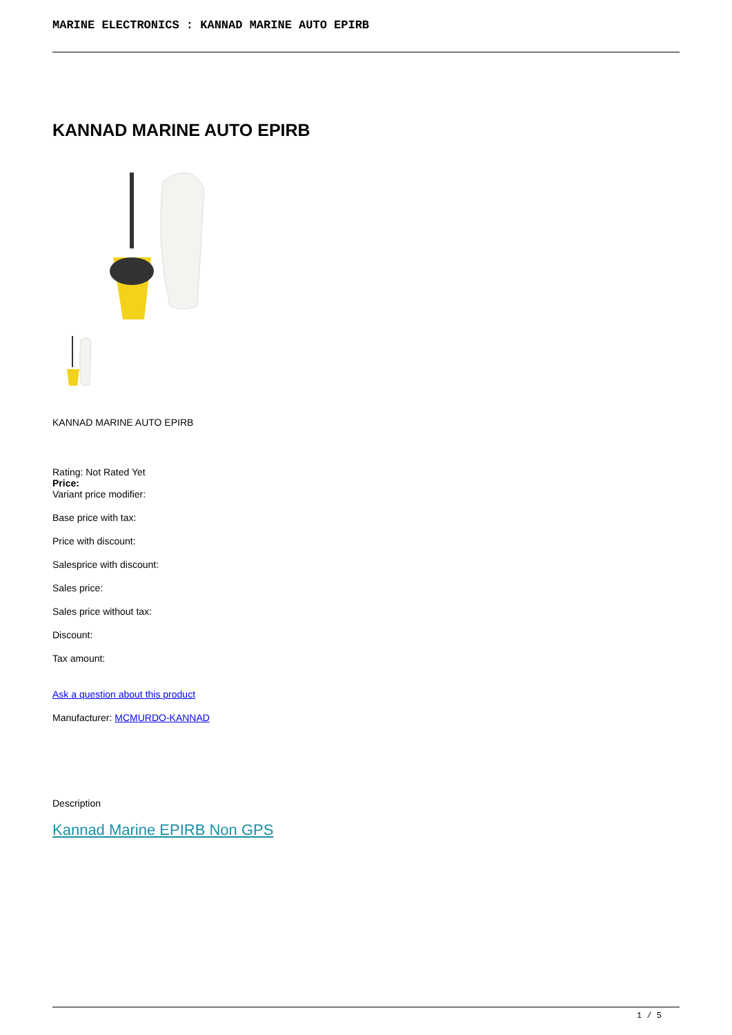MARINE ELECTRONICS : KANNAD MARINE AUTO EPIRB
KANNAD MARINE AUTO EPIRB
KANNAD MARINE AUTO EPIRB
Rating: Not Rated Yet
Price:
Variant price modifier:
Base price with tax:
Price with discount:
Salesprice with discount:
Sales price:
Sales price without tax:
Discount:
Tax amount:
Ask a question about this product
Manufacturer: MCMURDO-KANNAD
Description
Kannad Marine EPIRB Non GPS
1 / 5